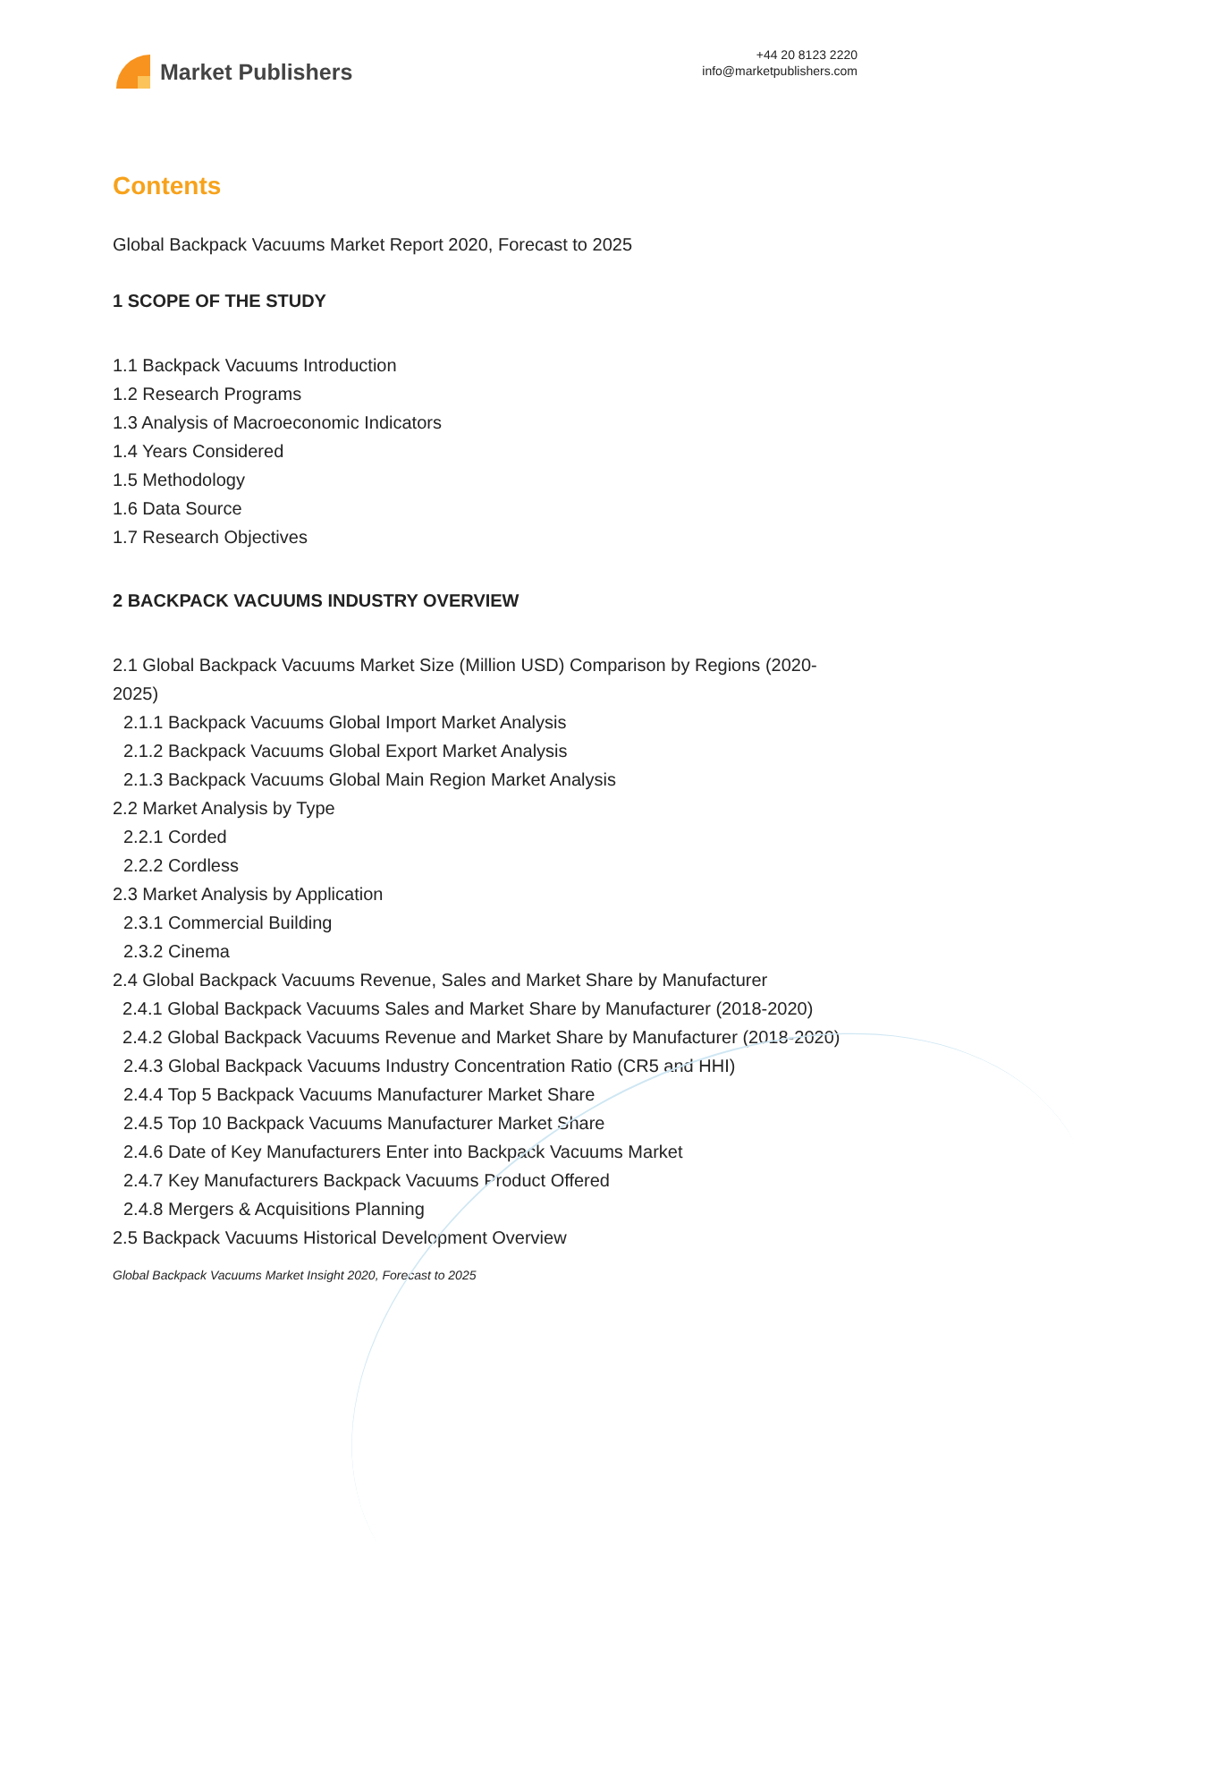Market Publishers
+44 20 8123 2220
info@marketpublishers.com
Contents
Global Backpack Vacuums Market Report 2020, Forecast to 2025
1 SCOPE OF THE STUDY
1.1 Backpack Vacuums Introduction
1.2 Research Programs
1.3 Analysis of Macroeconomic Indicators
1.4 Years Considered
1.5 Methodology
1.6 Data Source
1.7 Research Objectives
2 BACKPACK VACUUMS INDUSTRY OVERVIEW
2.1 Global Backpack Vacuums Market Size (Million USD) Comparison by Regions (2020-2025)
2.1.1 Backpack Vacuums Global Import Market Analysis
2.1.2 Backpack Vacuums Global Export Market Analysis
2.1.3 Backpack Vacuums Global Main Region Market Analysis
2.2 Market Analysis by Type
2.2.1 Corded
2.2.2 Cordless
2.3 Market Analysis by Application
2.3.1 Commercial Building
2.3.2 Cinema
2.4 Global Backpack Vacuums Revenue, Sales and Market Share by Manufacturer
2.4.1 Global Backpack Vacuums Sales and Market Share by Manufacturer (2018-2020)
2.4.2 Global Backpack Vacuums Revenue and Market Share by Manufacturer (2018-2020)
2.4.3 Global Backpack Vacuums Industry Concentration Ratio (CR5 and HHI)
2.4.4 Top 5 Backpack Vacuums Manufacturer Market Share
2.4.5 Top 10 Backpack Vacuums Manufacturer Market Share
2.4.6 Date of Key Manufacturers Enter into Backpack Vacuums Market
2.4.7 Key Manufacturers Backpack Vacuums Product Offered
2.4.8 Mergers & Acquisitions Planning
2.5 Backpack Vacuums Historical Development Overview
Global Backpack Vacuums Market Insight 2020, Forecast to 2025